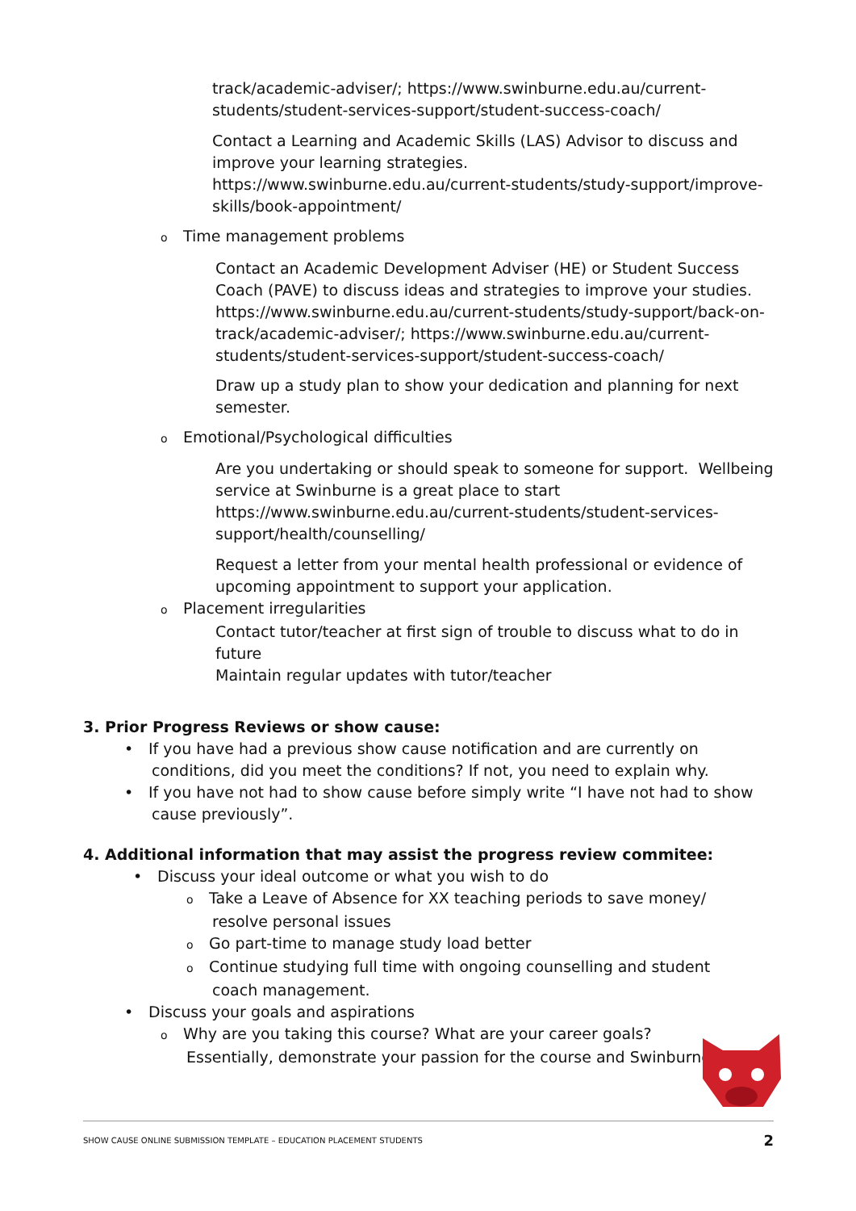track/academic-adviser/; https://www.swinburne.edu.au/current-students/student-services-support/student-success-coach/
Contact a Learning and Academic Skills (LAS) Advisor to discuss and improve your learning strategies. https://www.swinburne.edu.au/current-students/study-support/improve-skills/book-appointment/
o Time management problems
Contact an Academic Development Adviser (HE) or Student Success Coach (PAVE) to discuss ideas and strategies to improve your studies. https://www.swinburne.edu.au/current-students/study-support/back-on-track/academic-adviser/; https://www.swinburne.edu.au/current-students/student-services-support/student-success-coach/
Draw up a study plan to show your dedication and planning for next semester.
o Emotional/Psychological difficulties
Are you undertaking or should speak to someone for support. Wellbeing service at Swinburne is a great place to start https://www.swinburne.edu.au/current-students/student-services-support/health/counselling/
Request a letter from your mental health professional or evidence of upcoming appointment to support your application.
o Placement irregularities
Contact tutor/teacher at first sign of trouble to discuss what to do in future
Maintain regular updates with tutor/teacher
3. Prior Progress Reviews or show cause:
• If you have had a previous show cause notification and are currently on conditions, did you meet the conditions? If not, you need to explain why.
• If you have not had to show cause before simply write “I have not had to show cause previously”.
4. Additional information that may assist the progress review commitee:
• Discuss your ideal outcome or what you wish to do
o Take a Leave of Absence for XX teaching periods to save money/ resolve personal issues
o Go part-time to manage study load better
o Continue studying full time with ongoing counselling and student coach management.
• Discuss your goals and aspirations
o Why are you taking this course? What are your career goals? Essentially, demonstrate your passion for the course and Swinburne.
SHOW CAUSE ONLINE SUBMISSION TEMPLATE – EDUCATION PLACEMENT STUDENTS 2